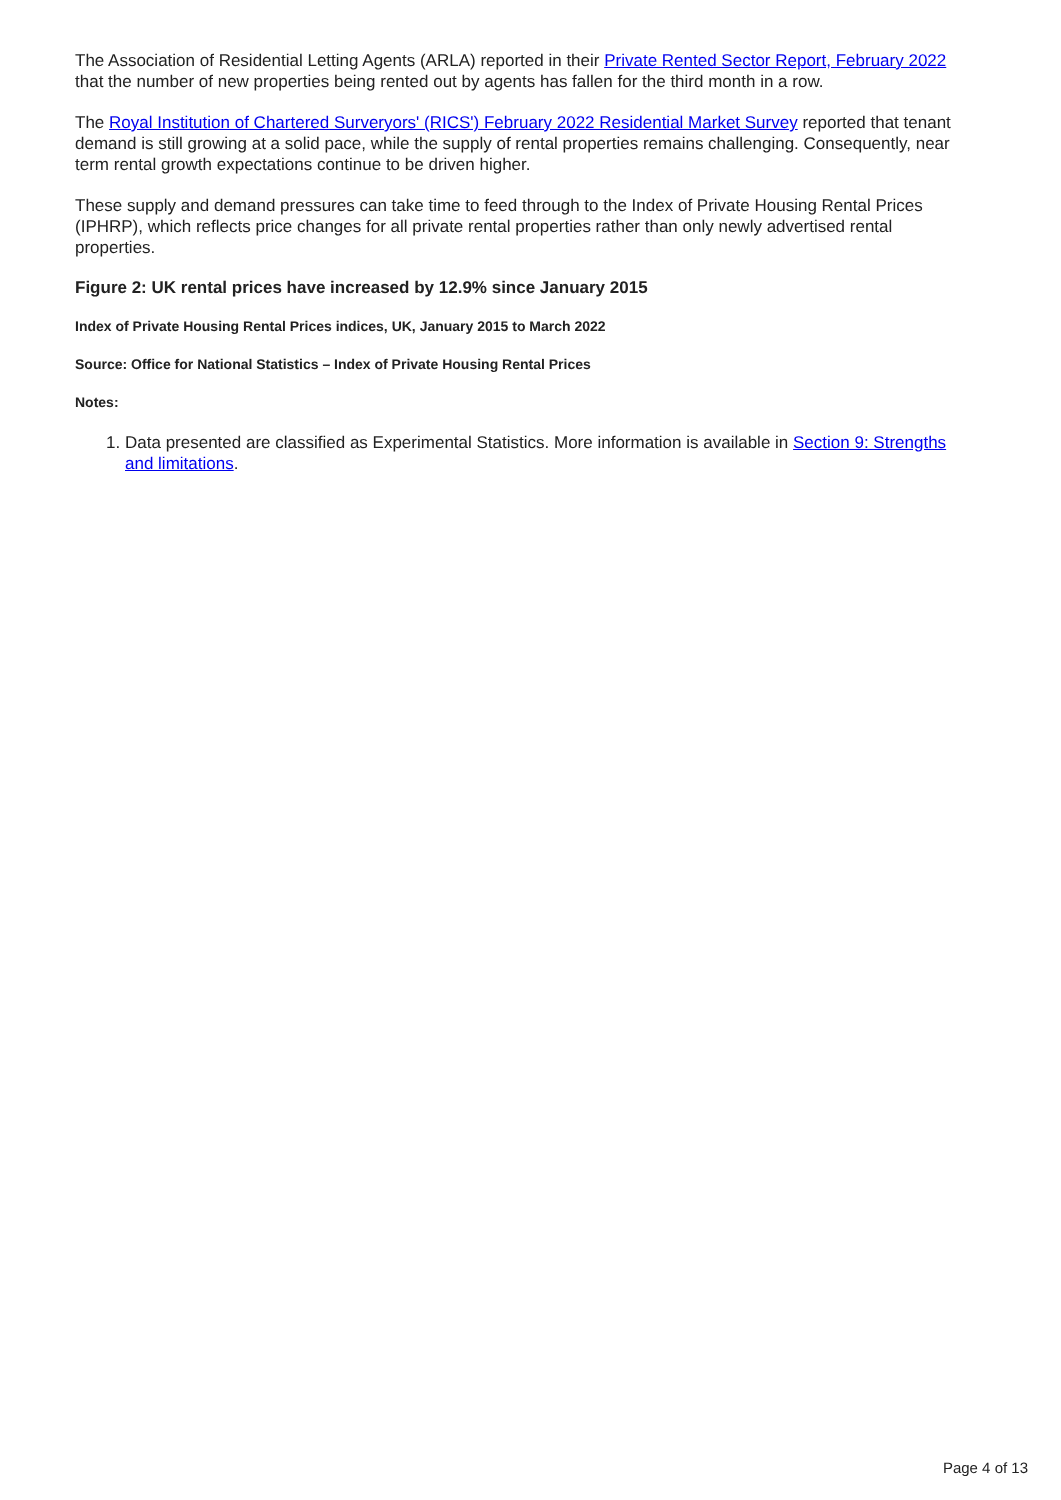The Association of Residential Letting Agents (ARLA) reported in their Private Rented Sector Report, February 2022 that the number of new properties being rented out by agents has fallen for the third month in a row.
The Royal Institution of Chartered Surveryors' (RICS') February 2022 Residential Market Survey reported that tenant demand is still growing at a solid pace, while the supply of rental properties remains challenging. Consequently, near term rental growth expectations continue to be driven higher.
These supply and demand pressures can take time to feed through to the Index of Private Housing Rental Prices (IPHRP), which reflects price changes for all private rental properties rather than only newly advertised rental properties.
Figure 2: UK rental prices have increased by 12.9% since January 2015
Index of Private Housing Rental Prices indices, UK, January 2015 to March 2022
Source: Office for National Statistics – Index of Private Housing Rental Prices
Notes:
1. Data presented are classified as Experimental Statistics. More information is available in Section 9: Strengths and limitations.
Page 4 of 13